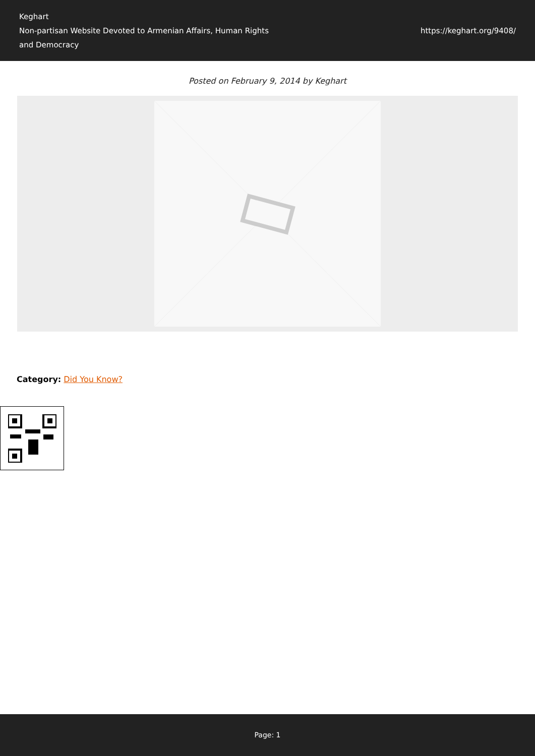Keghart
Non-partisan Website Devoted to Armenian Affairs, Human Rights and Democracy
https://keghart.org/9408/
Posted on February 9, 2014 by Keghart
Category: Did You Know?
Page: 1